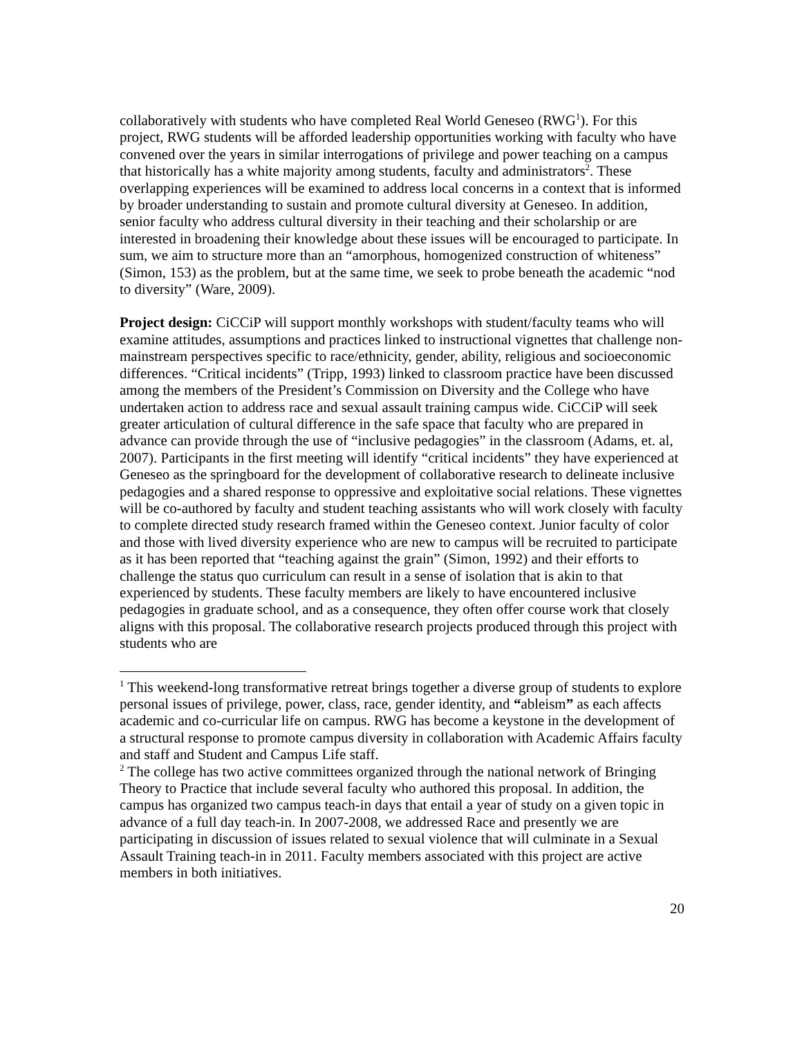collaboratively with students who have completed Real World Geneseo (RWG<sup>1</sup>). For this project, RWG students will be afforded leadership opportunities working with faculty who have convened over the years in similar interrogations of privilege and power teaching on a campus that historically has a white majority among students, faculty and administrators<sup>2</sup>. These overlapping experiences will be examined to address local concerns in a context that is informed by broader understanding to sustain and promote cultural diversity at Geneseo. In addition, senior faculty who address cultural diversity in their teaching and their scholarship or are interested in broadening their knowledge about these issues will be encouraged to participate. In sum, we aim to structure more than an “amorphous, homogenized construction of whiteness” (Simon, 153) as the problem, but at the same time, we seek to probe beneath the academic “nod to diversity” (Ware, 2009).
Project design: CiCCiP will support monthly workshops with student/faculty teams who will examine attitudes, assumptions and practices linked to instructional vignettes that challenge non-mainstream perspectives specific to race/ethnicity, gender, ability, religious and socioeconomic differences. “Critical incidents” (Tripp, 1993) linked to classroom practice have been discussed among the members of the President’s Commission on Diversity and the College who have undertaken action to address race and sexual assault training campus wide. CiCCiP will seek greater articulation of cultural difference in the safe space that faculty who are prepared in advance can provide through the use of “inclusive pedagogies” in the classroom (Adams, et. al, 2007). Participants in the first meeting will identify “critical incidents” they have experienced at Geneseo as the springboard for the development of collaborative research to delineate inclusive pedagogies and a shared response to oppressive and exploitative social relations. These vignettes will be co-authored by faculty and student teaching assistants who will work closely with faculty to complete directed study research framed within the Geneseo context. Junior faculty of color and those with lived diversity experience who are new to campus will be recruited to participate as it has been reported that “teaching against the grain” (Simon, 1992) and their efforts to challenge the status quo curriculum can result in a sense of isolation that is akin to that experienced by students. These faculty members are likely to have encountered inclusive pedagogies in graduate school, and as a consequence, they often offer course work that closely aligns with this proposal. The collaborative research projects produced through this project with students who are
<sup>1</sup> This weekend-long transformative retreat brings together a diverse group of students to explore personal issues of privilege, power, class, race, gender identity, and “ableism” as each affects academic and co-curricular life on campus. RWG has become a keystone in the development of a structural response to promote campus diversity in collaboration with Academic Affairs faculty and staff and Student and Campus Life staff.
<sup>2</sup> The college has two active committees organized through the national network of Bringing Theory to Practice that include several faculty who authored this proposal. In addition, the campus has organized two campus teach-in days that entail a year of study on a given topic in advance of a full day teach-in. In 2007-2008, we addressed Race and presently we are participating in discussion of issues related to sexual violence that will culminate in a Sexual Assault Training teach-in in 2011. Faculty members associated with this project are active members in both initiatives.
20